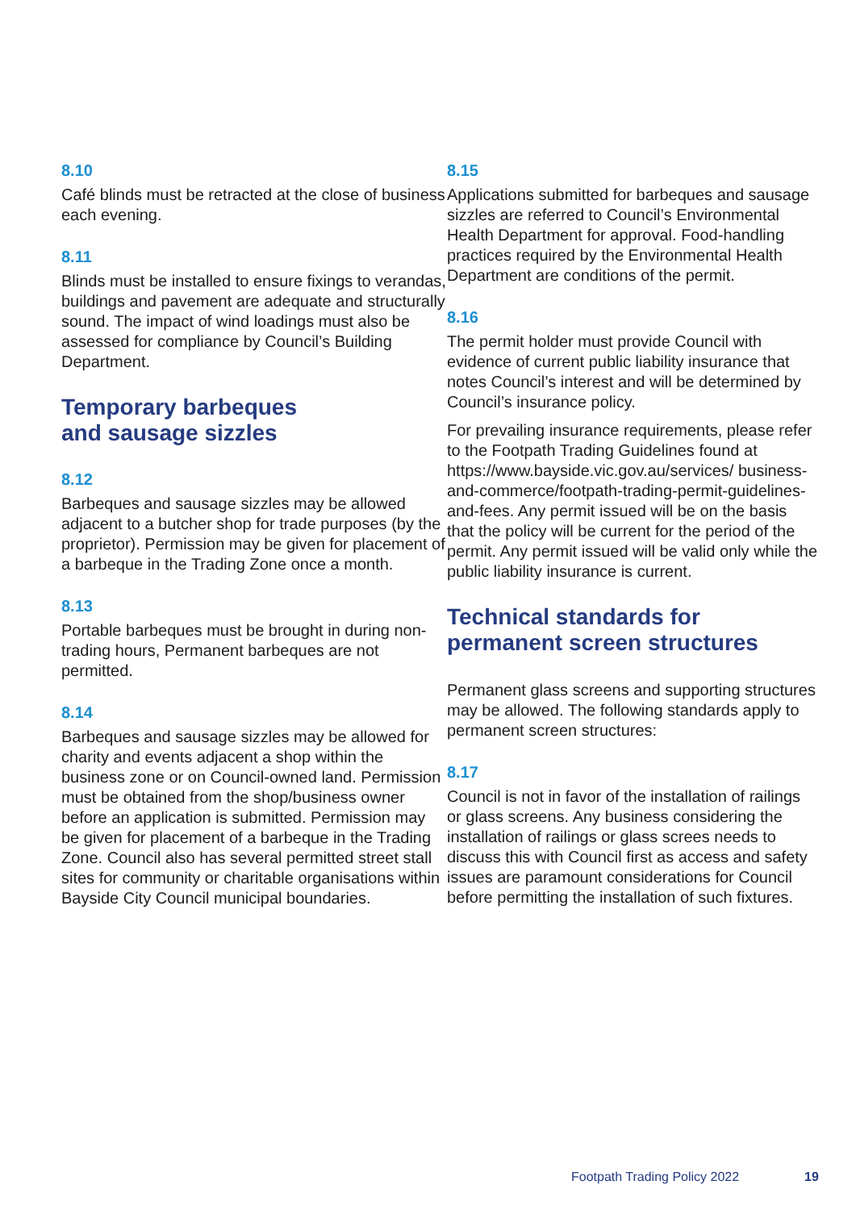8.10
Café blinds must be retracted at the close of business each evening.
8.11
Blinds must be installed to ensure fixings to verandas, buildings and pavement are adequate and structurally sound. The impact of wind loadings must also be assessed for compliance by Council’s Building Department.
Temporary barbeques
and sausage sizzles
8.12
Barbeques and sausage sizzles may be allowed adjacent to a butcher shop for trade purposes (by the proprietor). Permission may be given for placement of a barbeque in the Trading Zone once a month.
8.13
Portable barbeques must be brought in during non-trading hours, Permanent barbeques are not permitted.
8.14
Barbeques and sausage sizzles may be allowed for charity and events adjacent a shop within the business zone or on Council-owned land. Permission must be obtained from the shop/business owner before an application is submitted. Permission may be given for placement of a barbeque in the Trading Zone. Council also has several permitted street stall sites for community or charitable organisations within Bayside City Council municipal boundaries.
8.15
Applications submitted for barbeques and sausage sizzles are referred to Council’s Environmental Health Department for approval. Food-handling practices required by the Environmental Health Department are conditions of the permit.
8.16
The permit holder must provide Council with evidence of current public liability insurance that notes Council’s interest and will be determined by Council’s insurance policy.
For prevailing insurance requirements, please refer to the Footpath Trading Guidelines found at https://www.bayside.vic.gov.au/services/ business-and-commerce/footpath-trading-permit-guidelines-and-fees. Any permit issued will be on the basis that the policy will be current for the period of the permit. Any permit issued will be valid only while the public liability insurance is current.
Technical standards for
permanent screen structures
Permanent glass screens and supporting structures may be allowed. The following standards apply to permanent screen structures:
8.17
Council is not in favor of the installation of railings or glass screens. Any business considering the installation of railings or glass screes needs to discuss this with Council first as access and safety issues are paramount considerations for Council before permitting the installation of such fixtures.
Footpath Trading Policy 2022 19